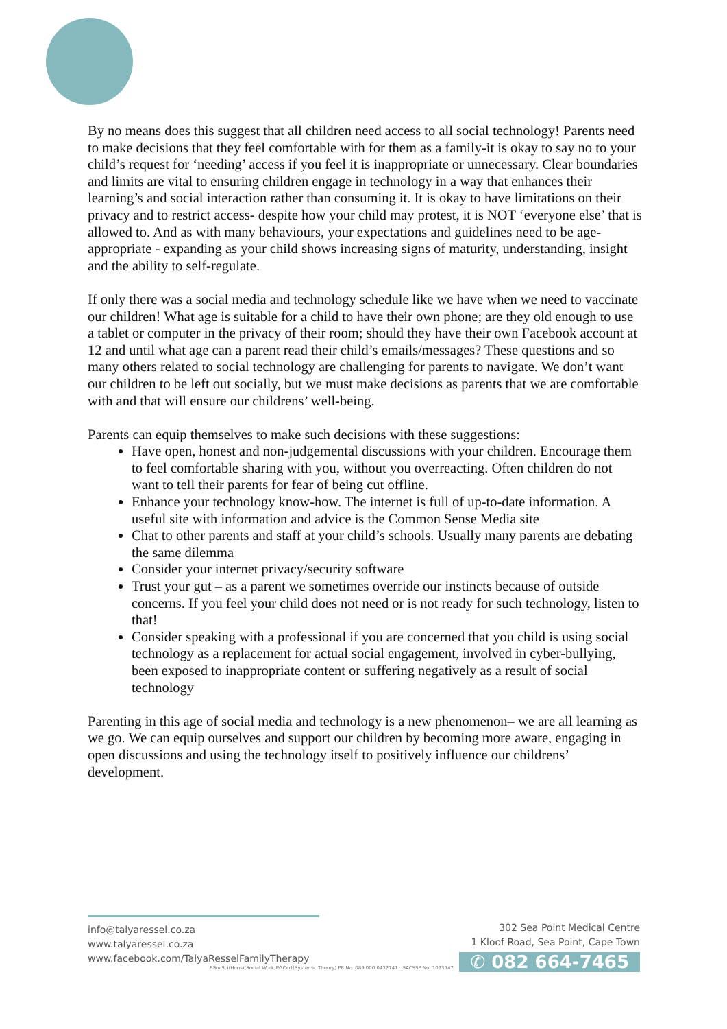By no means does this suggest that all children need access to all social technology! Parents need to make decisions that they feel comfortable with for them as a family-it is okay to say no to your child’s request for ‘needing’ access if you feel it is inappropriate or unnecessary. Clear boundaries and limits are vital to ensuring children engage in technology in a way that enhances their learning’s and social interaction rather than consuming it. It is okay to have limitations on their privacy and to restrict access- despite how your child may protest, it is NOT ‘everyone else’ that is allowed to. And as with many behaviours, your expectations and guidelines need to be age-appropriate - expanding as your child shows increasing signs of maturity, understanding, insight and the ability to self-regulate.
If only there was a social media and technology schedule like we have when we need to vaccinate our children! What age is suitable for a child to have their own phone; are they old enough to use a tablet or computer in the privacy of their room; should they have their own Facebook account at 12 and until what age can a parent read their child’s emails/messages? These questions and so many others related to social technology are challenging for parents to navigate. We don’t want our children to be left out socially, but we must make decisions as parents that we are comfortable with and that will ensure our childrens’ well-being.
Parents can equip themselves to make such decisions with these suggestions:
Have open, honest and non-judgemental discussions with your children. Encourage them to feel comfortable sharing with you, without you overreacting. Often children do not want to tell their parents for fear of being cut offline.
Enhance your technology know-how. The internet is full of up-to-date information. A useful site with information and advice is the Common Sense Media site
Chat to other parents and staff at your child’s schools. Usually many parents are debating the same dilemma
Consider your internet privacy/security software
Trust your gut – as a parent we sometimes override our instincts because of outside concerns. If you feel your child does not need or is not ready for such technology, listen to that!
Consider speaking with a professional if you are concerned that you child is using social technology as a replacement for actual social engagement, involved in cyber-bullying, been exposed to inappropriate content or suffering negatively as a result of social technology
Parenting in this age of social media and technology is a new phenomenon– we are all learning as we go. We can equip ourselves and support our children by becoming more aware, engaging in open discussions and using the technology itself to positively influence our childrens’ development.
info@talyaressel.co.za
www.talyaressel.co.za
www.facebook.com/TalyaResselFamilyTherapy
302 Sea Point Medical Centre
1 Kloof Road, Sea Point, Cape Town
✆ 082 664-7465
BSocSci(Hons)(Social Work)PGCert(Systemic Theory) PR.No. 089 000 0432741 : SACSSP No. 1023947